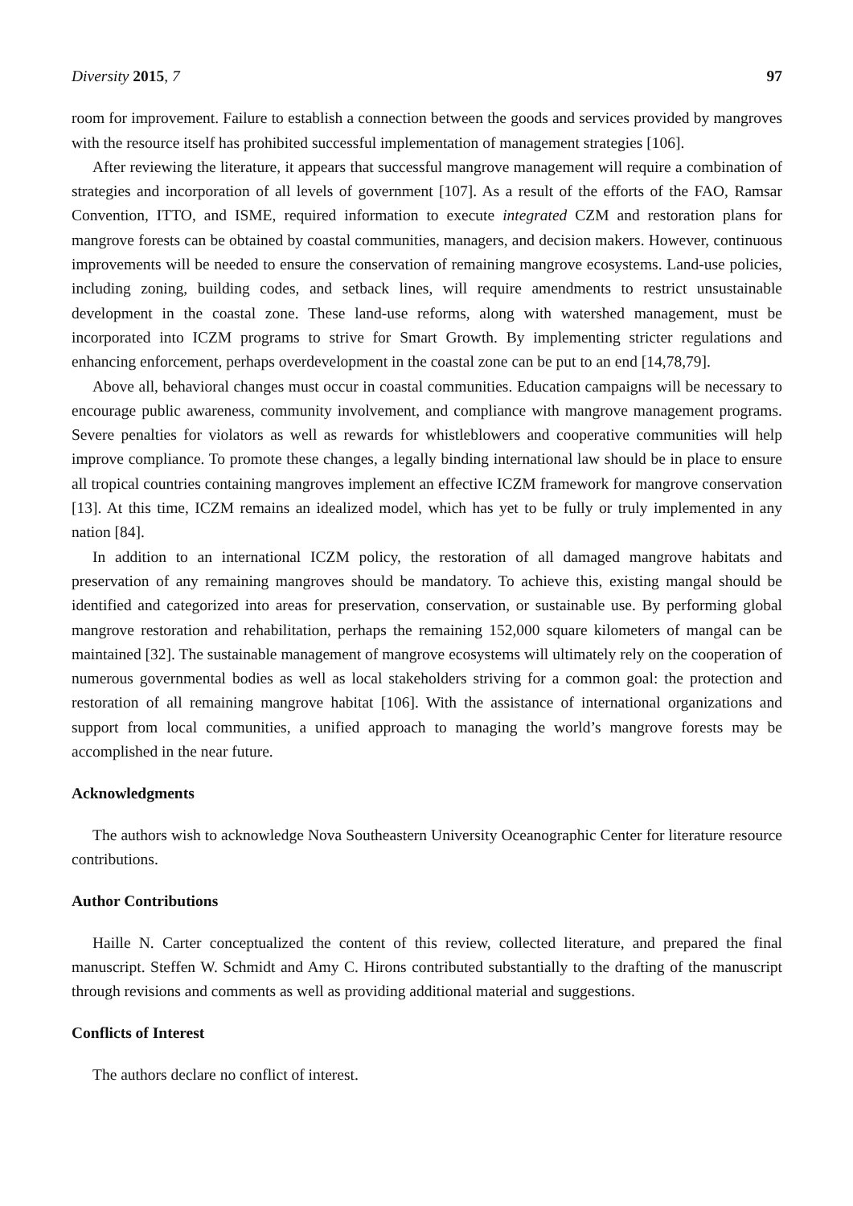Diversity 2015, 7 97
room for improvement. Failure to establish a connection between the goods and services provided by mangroves with the resource itself has prohibited successful implementation of management strategies [106].
After reviewing the literature, it appears that successful mangrove management will require a combination of strategies and incorporation of all levels of government [107]. As a result of the efforts of the FAO, Ramsar Convention, ITTO, and ISME, required information to execute integrated CZM and restoration plans for mangrove forests can be obtained by coastal communities, managers, and decision makers. However, continuous improvements will be needed to ensure the conservation of remaining mangrove ecosystems. Land-use policies, including zoning, building codes, and setback lines, will require amendments to restrict unsustainable development in the coastal zone. These land-use reforms, along with watershed management, must be incorporated into ICZM programs to strive for Smart Growth. By implementing stricter regulations and enhancing enforcement, perhaps overdevelopment in the coastal zone can be put to an end [14,78,79].
Above all, behavioral changes must occur in coastal communities. Education campaigns will be necessary to encourage public awareness, community involvement, and compliance with mangrove management programs. Severe penalties for violators as well as rewards for whistleblowers and cooperative communities will help improve compliance. To promote these changes, a legally binding international law should be in place to ensure all tropical countries containing mangroves implement an effective ICZM framework for mangrove conservation [13]. At this time, ICZM remains an idealized model, which has yet to be fully or truly implemented in any nation [84].
In addition to an international ICZM policy, the restoration of all damaged mangrove habitats and preservation of any remaining mangroves should be mandatory. To achieve this, existing mangal should be identified and categorized into areas for preservation, conservation, or sustainable use. By performing global mangrove restoration and rehabilitation, perhaps the remaining 152,000 square kilometers of mangal can be maintained [32]. The sustainable management of mangrove ecosystems will ultimately rely on the cooperation of numerous governmental bodies as well as local stakeholders striving for a common goal: the protection and restoration of all remaining mangrove habitat [106]. With the assistance of international organizations and support from local communities, a unified approach to managing the world’s mangrove forests may be accomplished in the near future.
Acknowledgments
The authors wish to acknowledge Nova Southeastern University Oceanographic Center for literature resource contributions.
Author Contributions
Haille N. Carter conceptualized the content of this review, collected literature, and prepared the final manuscript. Steffen W. Schmidt and Amy C. Hirons contributed substantially to the drafting of the manuscript through revisions and comments as well as providing additional material and suggestions.
Conflicts of Interest
The authors declare no conflict of interest.